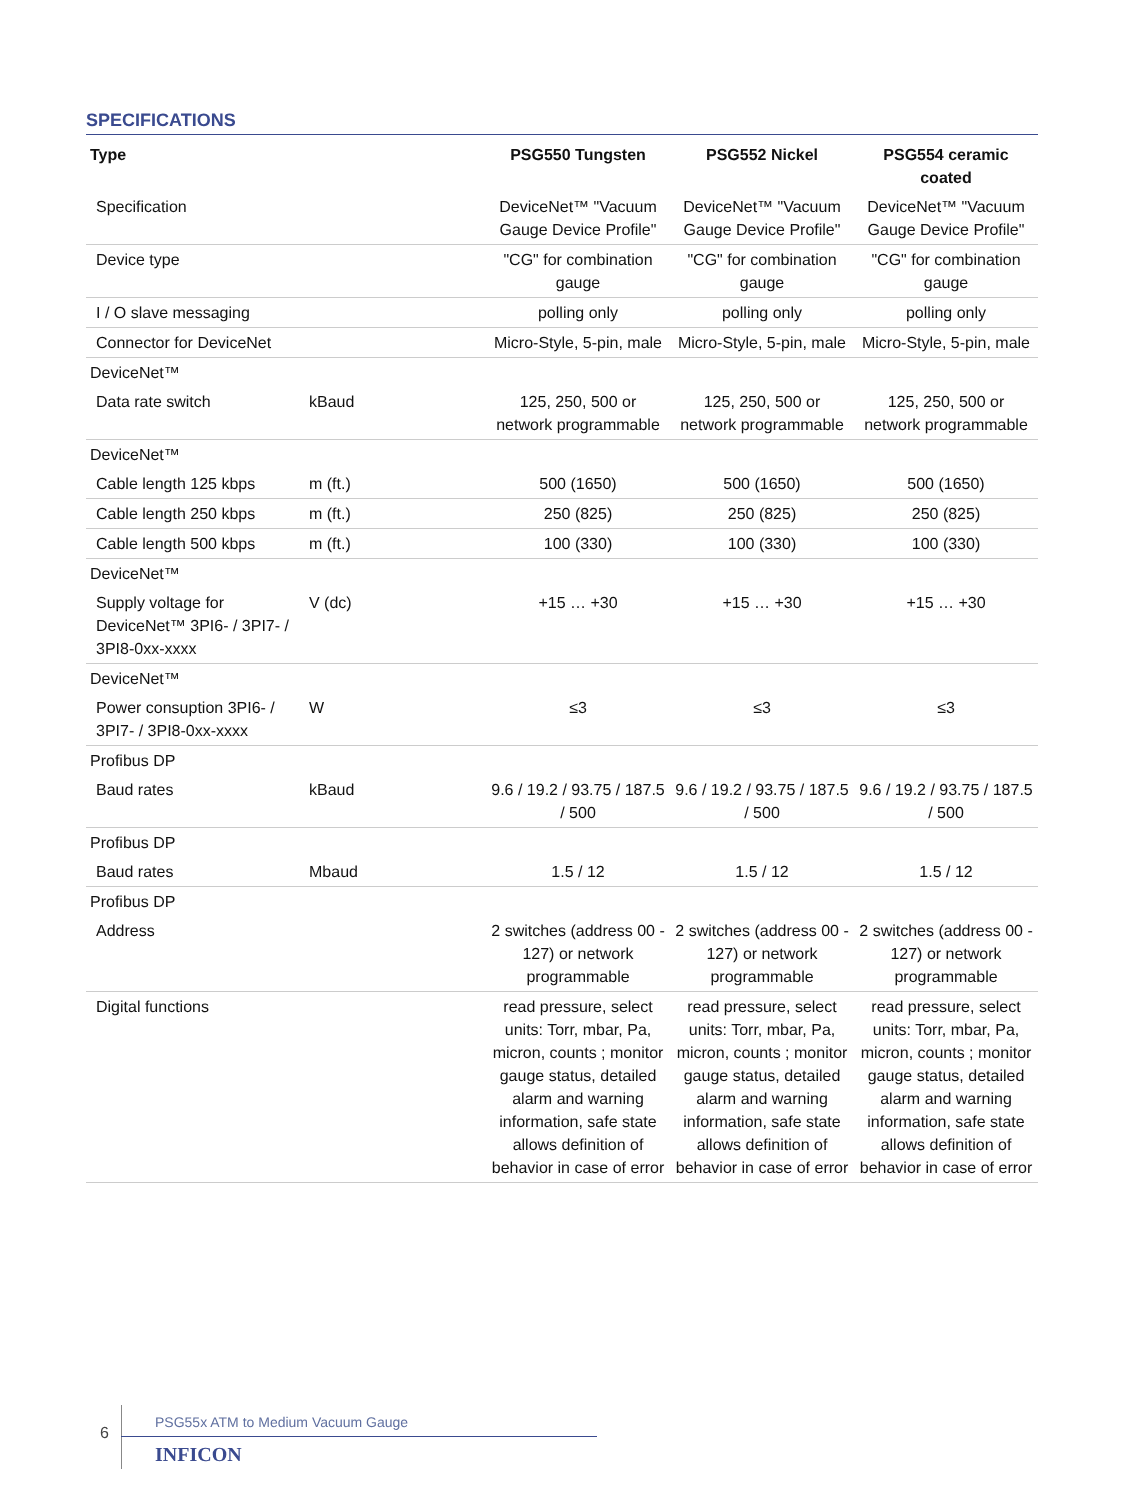SPECIFICATIONS
| Type | | | PSG550 Tungsten | PSG552 Nickel | PSG554 ceramic coated |
| --- | --- | --- | --- | --- | --- |
| Specification | | | DeviceNet™ "Vacuum Gauge Device Profile" | DeviceNet™ "Vacuum Gauge Device Profile" | DeviceNet™ "Vacuum Gauge Device Profile" |
| Device type | | | "CG" for combination gauge | "CG" for combination gauge | "CG" for combination gauge |
| I / O slave messaging | | | polling only | polling only | polling only |
| Connector for DeviceNet | | | Micro-Style, 5-pin, male | Micro-Style, 5-pin, male | Micro-Style, 5-pin, male |
| DeviceNet™ | | | | | |
| Data rate switch | kBaud | | 125, 250, 500 or network programmable | 125, 250, 500 or network programmable | 125, 250, 500 or network programmable |
| DeviceNet™ | | | | | |
| Cable length 125 kbps | m (ft.) | | 500 (1650) | 500 (1650) | 500 (1650) |
| Cable length 250 kbps | m (ft.) | | 250 (825) | 250 (825) | 250 (825) |
| Cable length 500 kbps | m (ft.) | | 100 (330) | 100 (330) | 100 (330) |
| DeviceNet™ | | | | | |
| Supply voltage for DeviceNet™ 3PI6- / 3PI7- / 3PI8-0xx-xxxx | V (dc) | | +15 … +30 | +15 … +30 | +15 … +30 |
| DeviceNet™ | | | | | |
| Power consuption 3PI6- / 3PI7- / 3PI8-0xx-xxxx | W | | ≤3 | ≤3 | ≤3 |
| Profibus DP | | | | | |
| Baud rates | kBaud | | 9.6 / 19.2 / 93.75 / 187.5 / 500 | 9.6 / 19.2 / 93.75 / 187.5 / 500 | 9.6 / 19.2 / 93.75 / 187.5 / 500 |
| Profibus DP | | | | | |
| Baud rates | Mbaud | | 1.5 / 12 | 1.5 / 12 | 1.5 / 12 |
| Profibus DP | | | | | |
| Address | | | 2 switches (address 00 - 127) or network programmable | 2 switches (address 00 - 127) or network programmable | 2 switches (address 00 - 127) or network programmable |
| Digital functions | | | read pressure, select units: Torr, mbar, Pa, micron, counts ; monitor gauge status, detailed alarm and warning information, safe state allows definition of behavior in case of error | read pressure, select units: Torr, mbar, Pa, micron, counts ; monitor gauge status, detailed alarm and warning information, safe state allows definition of behavior in case of error | read pressure, select units: Torr, mbar, Pa, micron, counts ; monitor gauge status, detailed alarm and warning information, safe state allows definition of behavior in case of error |
6
PSG55x ATM to Medium Vacuum Gauge
INFICON